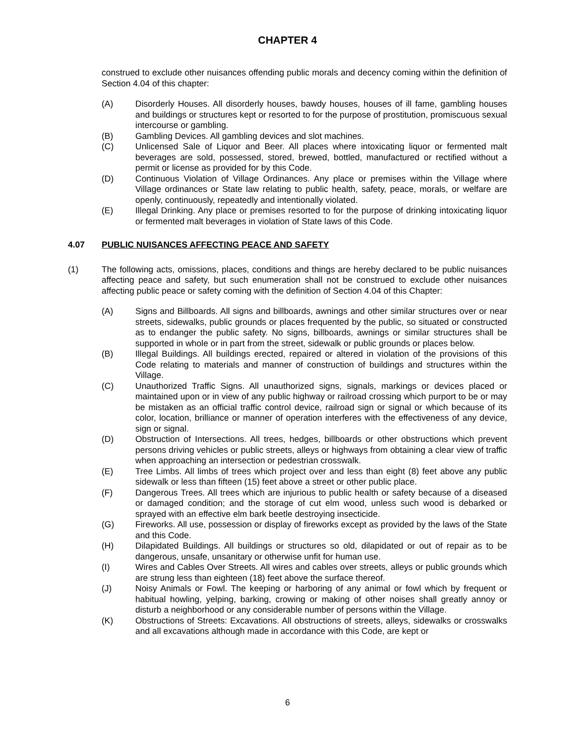CHAPTER 4
construed to exclude other nuisances offending public morals and decency coming within the definition of Section 4.04 of this chapter:
(A) Disorderly Houses. All disorderly houses, bawdy houses, houses of ill fame, gambling houses and buildings or structures kept or resorted to for the purpose of prostitution, promiscuous sexual intercourse or gambling.
(B) Gambling Devices. All gambling devices and slot machines.
(C) Unlicensed Sale of Liquor and Beer. All places where intoxicating liquor or fermented malt beverages are sold, possessed, stored, brewed, bottled, manufactured or rectified without a permit or license as provided for by this Code.
(D) Continuous Violation of Village Ordinances. Any place or premises within the Village where Village ordinances or State law relating to public health, safety, peace, morals, or welfare are openly, continuously, repeatedly and intentionally violated.
(E) Illegal Drinking. Any place or premises resorted to for the purpose of drinking intoxicating liquor or fermented malt beverages in violation of State laws of this Code.
4.07 PUBLIC NUISANCES AFFECTING PEACE AND SAFETY
(1) The following acts, omissions, places, conditions and things are hereby declared to be public nuisances affecting peace and safety, but such enumeration shall not be construed to exclude other nuisances affecting public peace or safety coming with the definition of Section 4.04 of this Chapter:
(A) Signs and Billboards. All signs and billboards, awnings and other similar structures over or near streets, sidewalks, public grounds or places frequented by the public, so situated or constructed as to endanger the public safety. No signs, billboards, awnings or similar structures shall be supported in whole or in part from the street, sidewalk or public grounds or places below.
(B) Illegal Buildings. All buildings erected, repaired or altered in violation of the provisions of this Code relating to materials and manner of construction of buildings and structures within the Village.
(C) Unauthorized Traffic Signs. All unauthorized signs, signals, markings or devices placed or maintained upon or in view of any public highway or railroad crossing which purport to be or may be mistaken as an official traffic control device, railroad sign or signal or which because of its color, location, brilliance or manner of operation interferes with the effectiveness of any device, sign or signal.
(D) Obstruction of Intersections. All trees, hedges, billboards or other obstructions which prevent persons driving vehicles or public streets, alleys or highways from obtaining a clear view of traffic when approaching an intersection or pedestrian crosswalk.
(E) Tree Limbs. All limbs of trees which project over and less than eight (8) feet above any public sidewalk or less than fifteen (15) feet above a street or other public place.
(F) Dangerous Trees. All trees which are injurious to public health or safety because of a diseased or damaged condition; and the storage of cut elm wood, unless such wood is debarked or sprayed with an effective elm bark beetle destroying insecticide.
(G) Fireworks. All use, possession or display of fireworks except as provided by the laws of the State and this Code.
(H) Dilapidated Buildings. All buildings or structures so old, dilapidated or out of repair as to be dangerous, unsafe, unsanitary or otherwise unfit for human use.
(I) Wires and Cables Over Streets. All wires and cables over streets, alleys or public grounds which are strung less than eighteen (18) feet above the surface thereof.
(J) Noisy Animals or Fowl. The keeping or harboring of any animal or fowl which by frequent or habitual howling, yelping, barking, crowing or making of other noises shall greatly annoy or disturb a neighborhood or any considerable number of persons within the Village.
(K) Obstructions of Streets: Excavations. All obstructions of streets, alleys, sidewalks or crosswalks and all excavations although made in accordance with this Code, are kept or
6